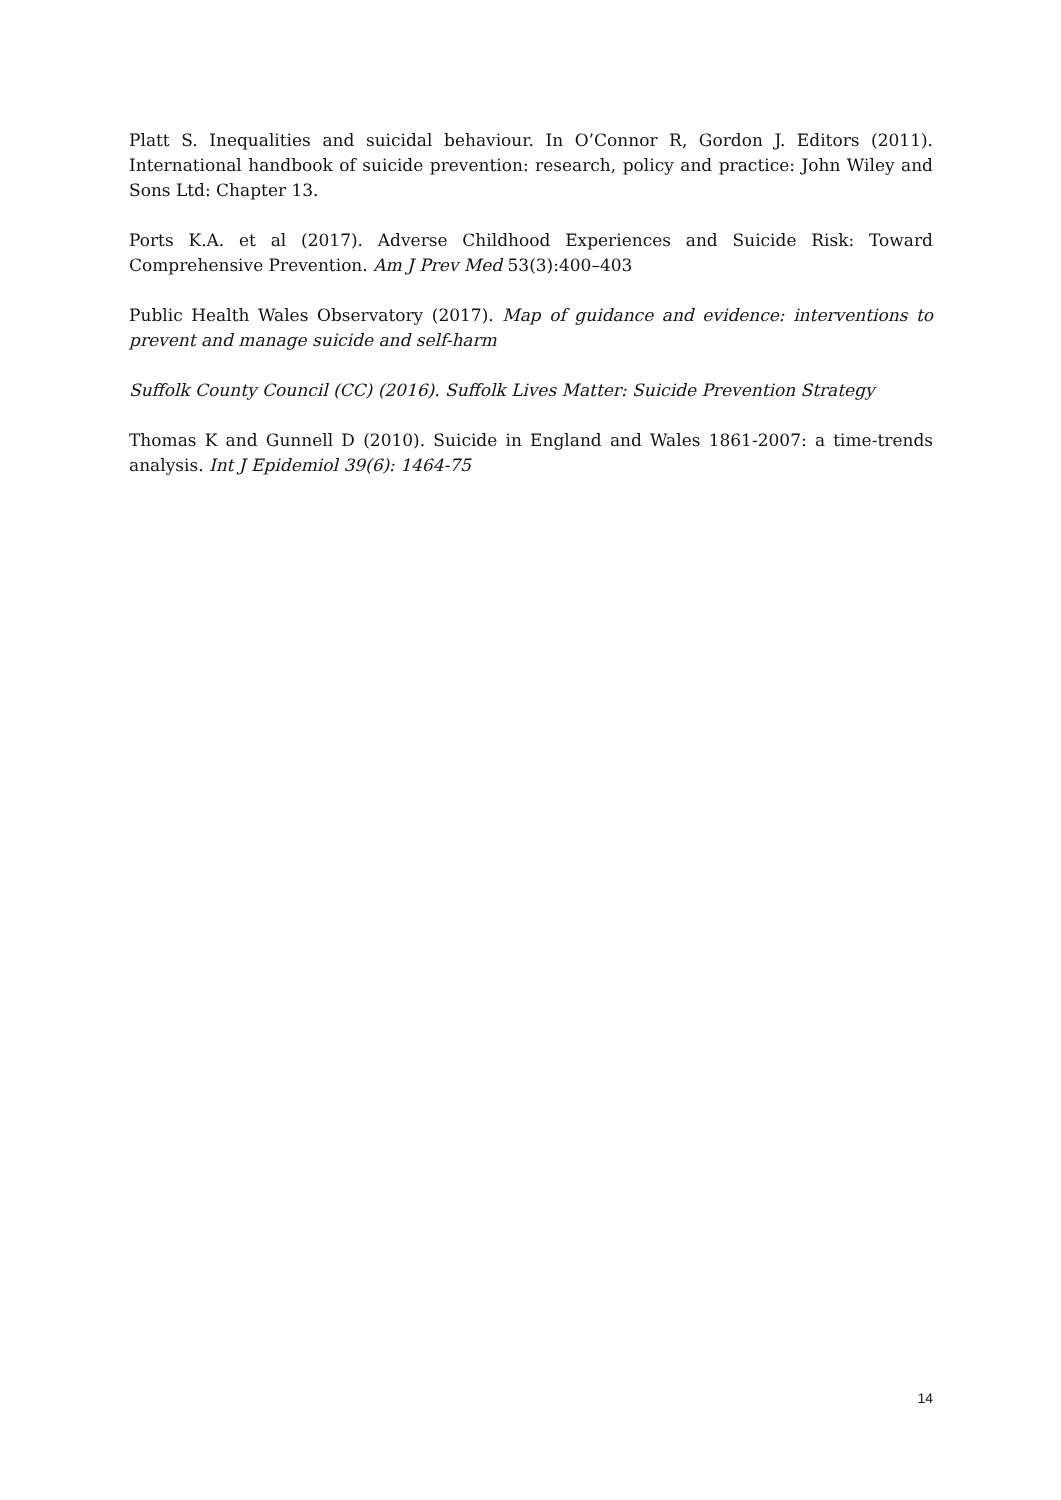Platt S. Inequalities and suicidal behaviour. In O’Connor R, Gordon J. Editors (2011). International handbook of suicide prevention: research, policy and practice: John Wiley and Sons Ltd: Chapter 13.
Ports K.A. et al (2017). Adverse Childhood Experiences and Suicide Risk: Toward Comprehensive Prevention. Am J Prev Med 53(3):400–403
Public Health Wales Observatory (2017). Map of guidance and evidence: interventions to prevent and manage suicide and self-harm
Suffolk County Council (CC) (2016). Suffolk Lives Matter: Suicide Prevention Strategy
Thomas K and Gunnell D (2010). Suicide in England and Wales 1861-2007: a time-trends analysis. Int J Epidemiol 39(6): 1464-75
14